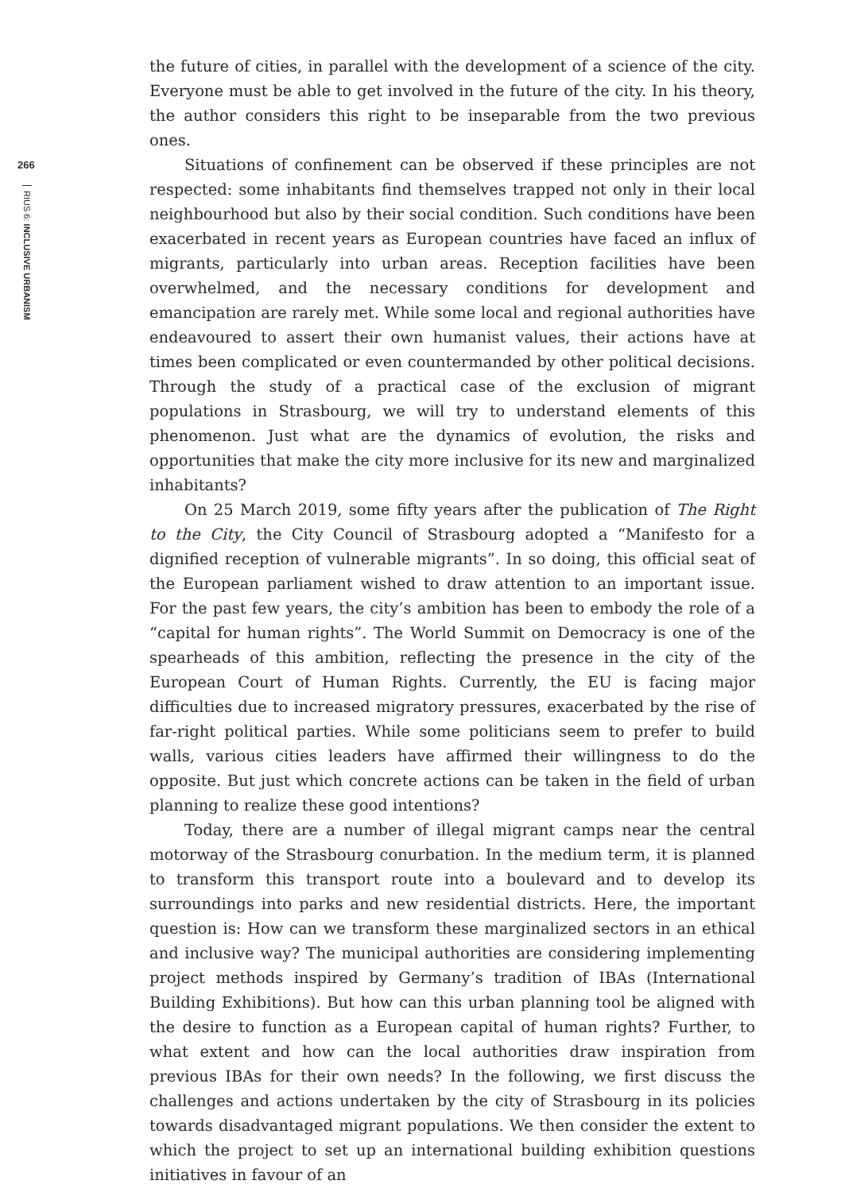266
RIUS 6: INCLUSIVE URBANISM
the future of cities, in parallel with the development of a science of the city. Everyone must be able to get involved in the future of the city. In his theory, the author considers this right to be inseparable from the two previous ones.
Situations of confinement can be observed if these principles are not respected: some inhabitants find themselves trapped not only in their local neighbourhood but also by their social condition. Such conditions have been exacerbated in recent years as European countries have faced an influx of migrants, particularly into urban areas. Reception facilities have been overwhelmed, and the necessary conditions for development and emancipation are rarely met. While some local and regional authorities have endeavoured to assert their own humanist values, their actions have at times been complicated or even countermanded by other political decisions. Through the study of a practical case of the exclusion of migrant populations in Strasbourg, we will try to understand elements of this phenomenon. Just what are the dynamics of evolution, the risks and opportunities that make the city more inclusive for its new and marginalized inhabitants?
On 25 March 2019, some fifty years after the publication of The Right to the City, the City Council of Strasbourg adopted a “Manifesto for a dignified reception of vulnerable migrants”. In so doing, this official seat of the European parliament wished to draw attention to an important issue. For the past few years, the city’s ambition has been to embody the role of a “capital for human rights”. The World Summit on Democracy is one of the spearheads of this ambition, reflecting the presence in the city of the European Court of Human Rights. Currently, the EU is facing major difficulties due to increased migratory pressures, exacerbated by the rise of far-right political parties. While some politicians seem to prefer to build walls, various cities leaders have affirmed their willingness to do the opposite. But just which concrete actions can be taken in the field of urban planning to realize these good intentions?
Today, there are a number of illegal migrant camps near the central motorway of the Strasbourg conurbation. In the medium term, it is planned to transform this transport route into a boulevard and to develop its surroundings into parks and new residential districts. Here, the important question is: How can we transform these marginalized sectors in an ethical and inclusive way? The municipal authorities are considering implementing project methods inspired by Germany’s tradition of IBAs (International Building Exhibitions). But how can this urban planning tool be aligned with the desire to function as a European capital of human rights? Further, to what extent and how can the local authorities draw inspiration from previous IBAs for their own needs? In the following, we first discuss the challenges and actions undertaken by the city of Strasbourg in its policies towards disadvantaged migrant populations. We then consider the extent to which the project to set up an international building exhibition questions initiatives in favour of an